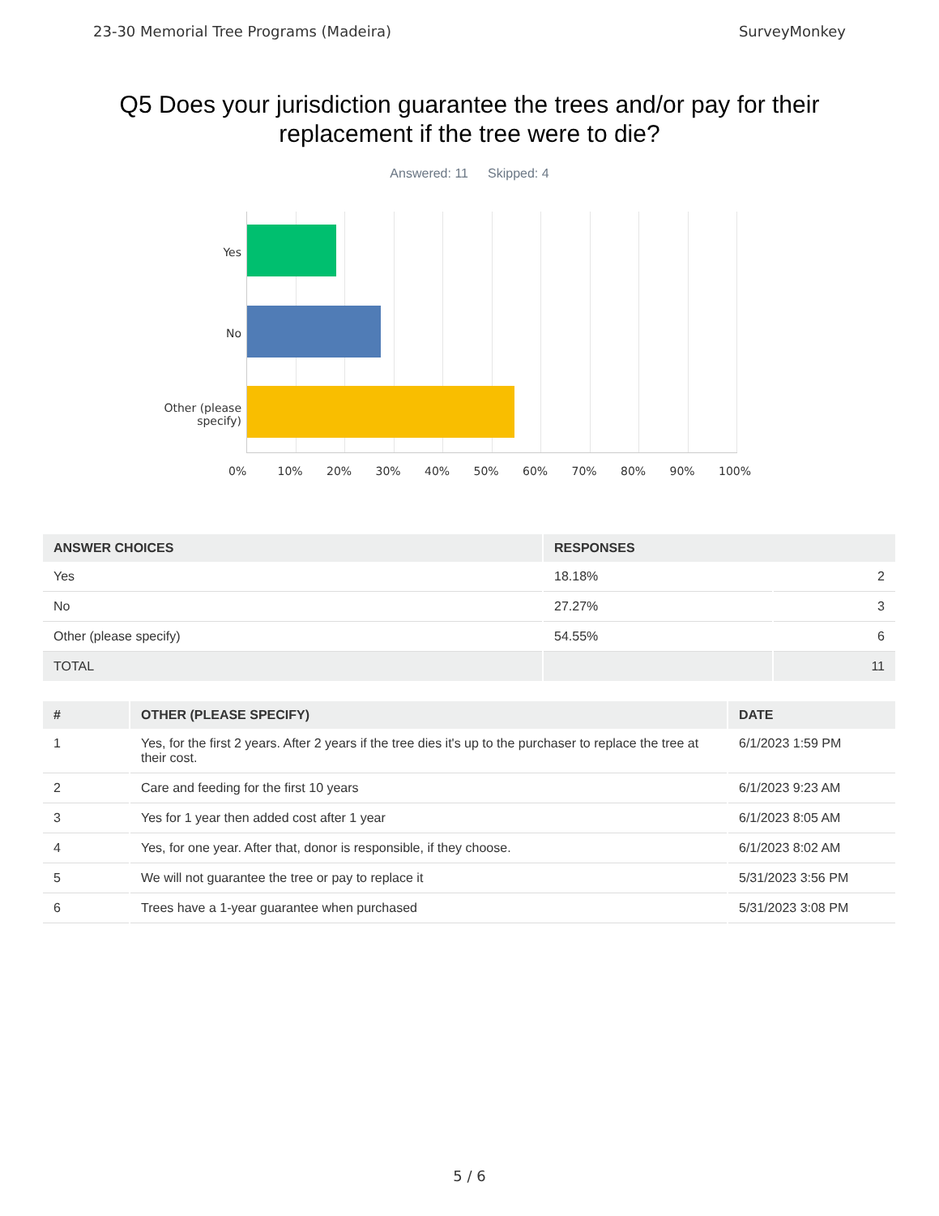23-30 Memorial Tree Programs (Madeira) SurveyMonkey
Q5 Does your jurisdiction guarantee the trees and/or pay for their replacement if the tree were to die?
Answered: 11 Skipped: 4
Yes
No
Other (please
specify)
0% 10% 20% 30% 40% 50% 60% 70% 80% 90% 100%
| ANSWER CHOICES | RESPONSES | |
| --- | --- | --- |
| Yes | 18.18% | 2 |
| No | 27.27% | 3 |
| Other (please specify) | 54.55% | 6 |
| TOTAL | | 11 |
| # | OTHER (PLEASE SPECIFY) | DATE |
| --- | --- | --- |
| 1 | Yes, for the first 2 years. After 2 years if the tree dies it's up to the purchaser to replace the tree at their cost. | 6/1/2023 1:59 PM |
| 2 | Care and feeding for the first 10 years | 6/1/2023 9:23 AM |
| 3 | Yes for 1 year then added cost after 1 year | 6/1/2023 8:05 AM |
| 4 | Yes, for one year. After that, donor is responsible, if they choose. | 6/1/2023 8:02 AM |
| 5 | We will not guarantee the tree or pay to replace it | 5/31/2023 3:56 PM |
| 6 | Trees have a 1-year guarantee when purchased | 5/31/2023 3:08 PM |
5 / 6